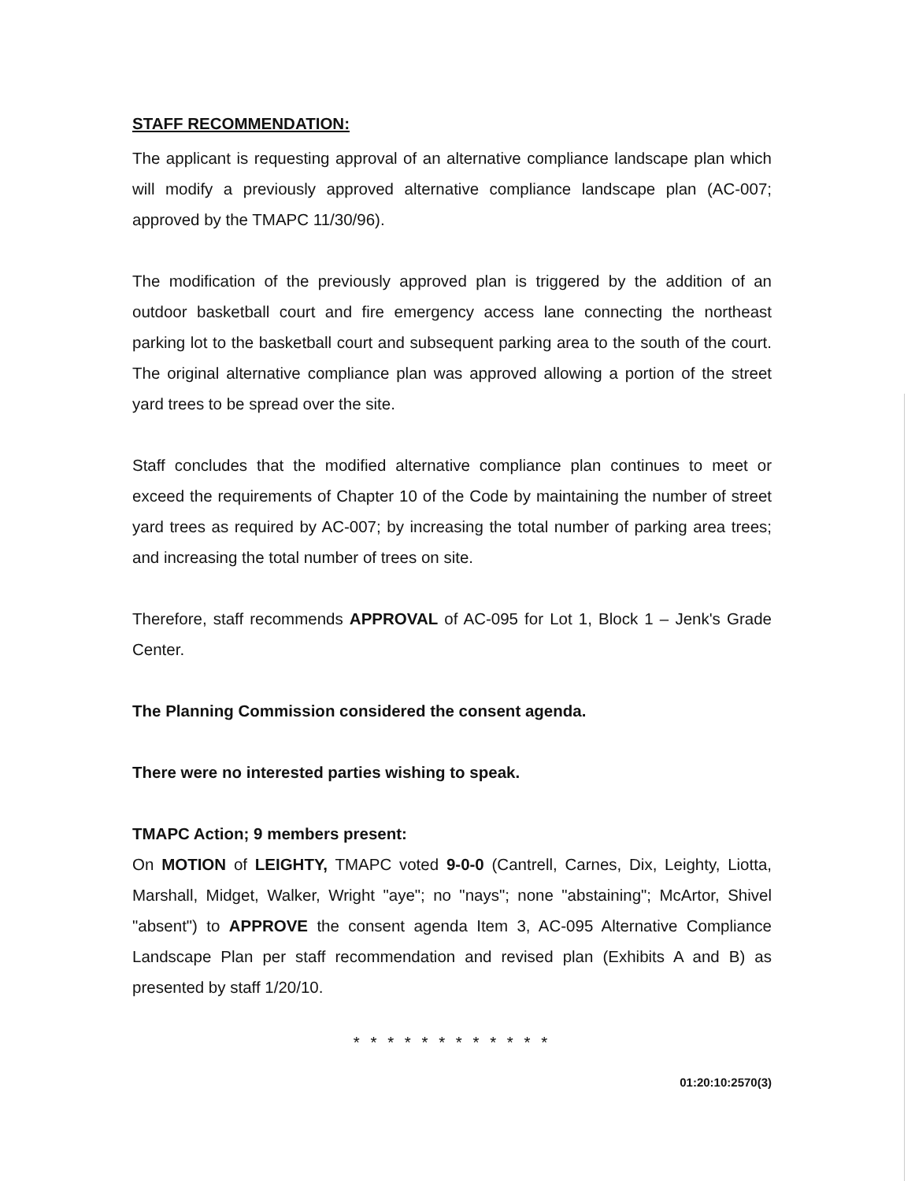STAFF RECOMMENDATION:
The applicant is requesting approval of an alternative compliance landscape plan which will modify a previously approved alternative compliance landscape plan (AC-007; approved by the TMAPC 11/30/96).
The modification of the previously approved plan is triggered by the addition of an outdoor basketball court and fire emergency access lane connecting the northeast parking lot to the basketball court and subsequent parking area to the south of the court. The original alternative compliance plan was approved allowing a portion of the street yard trees to be spread over the site.
Staff concludes that the modified alternative compliance plan continues to meet or exceed the requirements of Chapter 10 of the Code by maintaining the number of street yard trees as required by AC-007; by increasing the total number of parking area trees; and increasing the total number of trees on site.
Therefore, staff recommends APPROVAL of AC-095 for Lot 1, Block 1 – Jenk's Grade Center.
The Planning Commission considered the consent agenda.
There were no interested parties wishing to speak.
TMAPC Action; 9 members present:
On MOTION of LEIGHTY, TMAPC voted 9-0-0 (Cantrell, Carnes, Dix, Leighty, Liotta, Marshall, Midget, Walker, Wright "aye"; no "nays"; none "abstaining"; McArtor, Shivel "absent") to APPROVE the consent agenda Item 3, AC-095 Alternative Compliance Landscape Plan per staff recommendation and revised plan (Exhibits A and B) as presented by staff 1/20/10.
* * * * * * * * * * * *
01:20:10:2570(3)